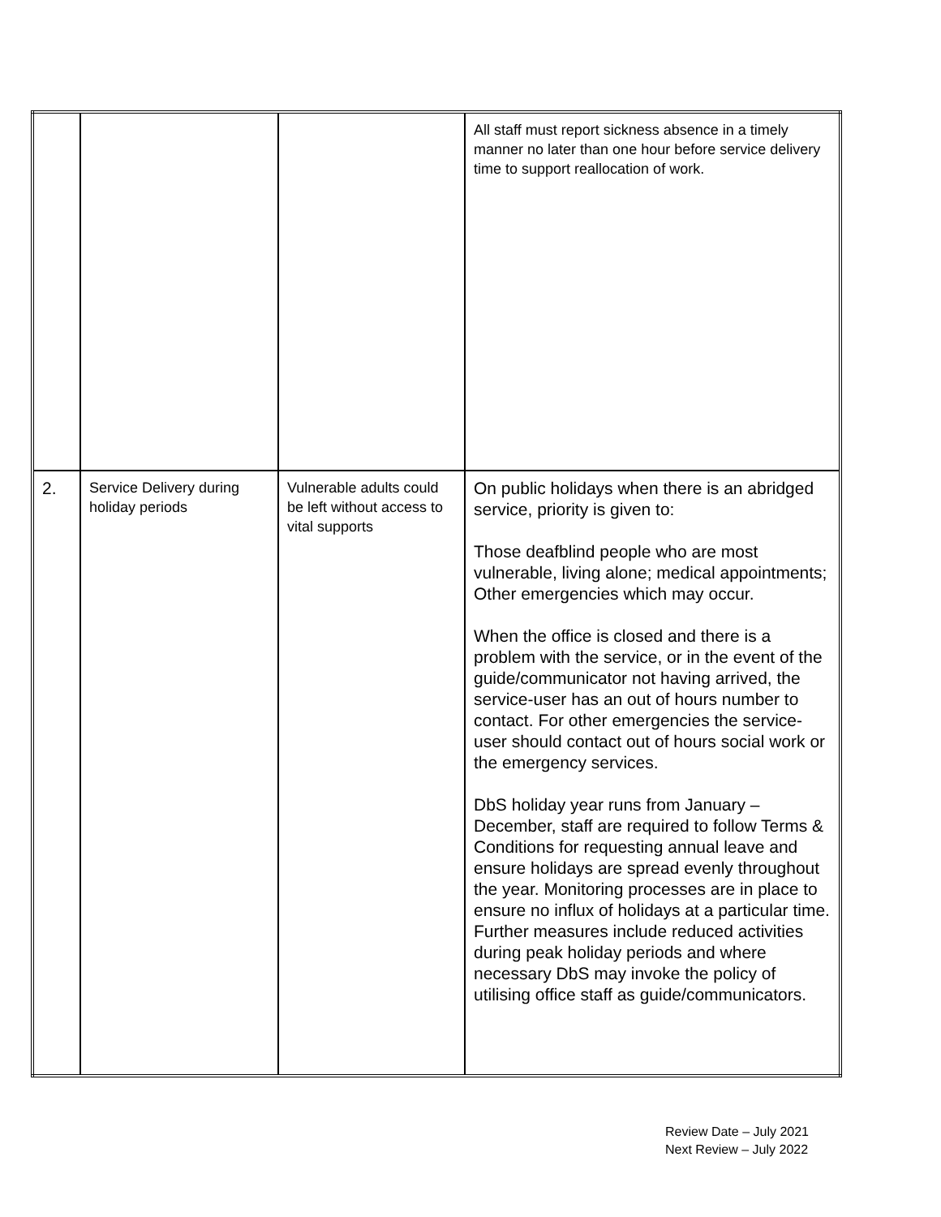| | | | All staff must report sickness absence in a timely manner no later than one hour before service delivery time to support reallocation of work. |
| 2. | Service Delivery during holiday periods | Vulnerable adults could be left without access to vital supports | On public holidays when there is an abridged service, priority is given to: Those deafblind people who are most vulnerable, living alone; medical appointments; Other emergencies which may occur. When the office is closed and there is a problem with the service, or in the event of the guide/communicator not having arrived, the service-user has an out of hours number to contact. For other emergencies the service-user should contact out of hours social work or the emergency services. DbS holiday year runs from January – December, staff are required to follow Terms & Conditions for requesting annual leave and ensure holidays are spread evenly throughout the year. Monitoring processes are in place to ensure no influx of holidays at a particular time. Further measures include reduced activities during peak holiday periods and where necessary DbS may invoke the policy of utilising office staff as guide/communicators. |
Review Date – July 2021
Next Review – July 2022